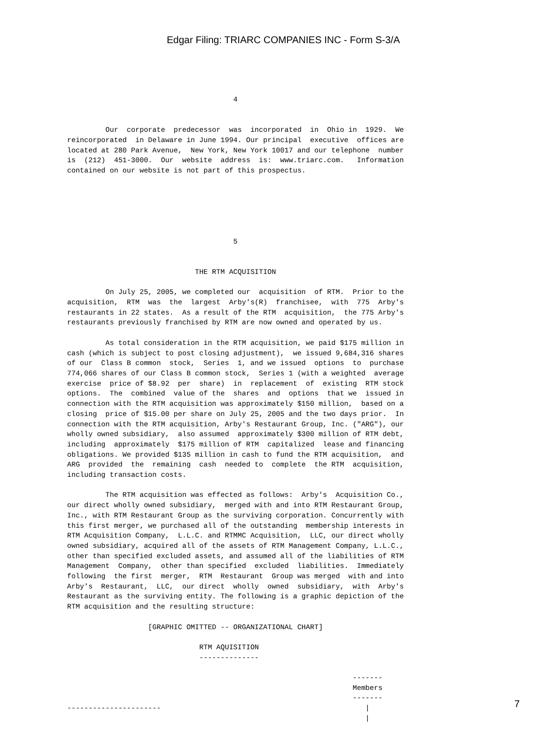Edgar Filing: TRIARC COMPANIES INC - Form S-3/A
                                       4


         Our  corporate  predecessor  was  incorporated  in  Ohio in  1929.  We
reincorporated  in Delaware in June 1994. Our principal  executive  offices are
located at 280 Park Avenue,  New York, New York 10017 and our telephone  number
is  (212)  451-3000.  Our  website  address  is:  www.triarc.com.   Information
contained on our website is not part of this prospectus.






                                       5


                              THE RTM ACQUISITION

         On July 25, 2005, we completed our  acquisition  of RTM.  Prior to the
acquisition,  RTM  was  the  largest  Arby's(R)  franchisee,  with  775  Arby's
restaurants in 22 states.  As a result of the RTM  acquisition,  the 775 Arby's
restaurants previously franchised by RTM are now owned and operated by us.

         As total consideration in the RTM acquisition, we paid $175 million in
cash (which is subject to post closing adjustment),  we issued 9,684,316 shares
of our  Class B common  stock,  Series  1, and we issued  options  to  purchase
774,066 shares of our Class B common stock,  Series 1 (with a weighted  average
exercise  price of $8.92  per  share)  in  replacement  of  existing  RTM stock
options.  The  combined  value of the  shares  and  options  that we  issued in
connection with the RTM acquisition was approximately $150 million,  based on a
closing  price of $15.00 per share on July 25, 2005 and the two days prior.  In
connection with the RTM acquisition, Arby's Restaurant Group, Inc. ("ARG"), our
wholly owned subsidiary,  also assumed  approximately $300 million of RTM debt,
including  approximately  $175 million of RTM  capitalized  lease and financing
obligations. We provided $135 million in cash to fund the RTM acquisition,  and
ARG  provided  the  remaining  cash  needed to  complete  the RTM  acquisition,
including transaction costs.

         The RTM acquisition was effected as follows:  Arby's  Acquisition Co.,
our direct wholly owned subsidiary,  merged with and into RTM Restaurant Group,
Inc., with RTM Restaurant Group as the surviving corporation. Concurrently with
this first merger, we purchased all of the outstanding  membership interests in
RTM Acquisition Company,  L.L.C. and RTMMC Acquisition,  LLC, our direct wholly
owned subsidiary, acquired all of the assets of RTM Management Company, L.L.C.,
other than specified excluded assets, and assumed all of the liabilities of RTM
Management  Company,  other than specified  excluded  liabilities.  Immediately
following  the first  merger,  RTM  Restaurant  Group was merged  with and into
Arby's  Restaurant,  LLC,  our direct  wholly  owned  subsidiary,  with  Arby's
Restaurant as the surviving entity. The following is a graphic depiction of the
RTM acquisition and the resulting structure:

                   [GRAPHIC OMITTED -- ORGANIZATIONAL CHART]

                               RTM AQUISITION
                               --------------

                                                                   -------
                                                                   Members
                                                                   -------
----------------------                                                |
                                                                      |
7